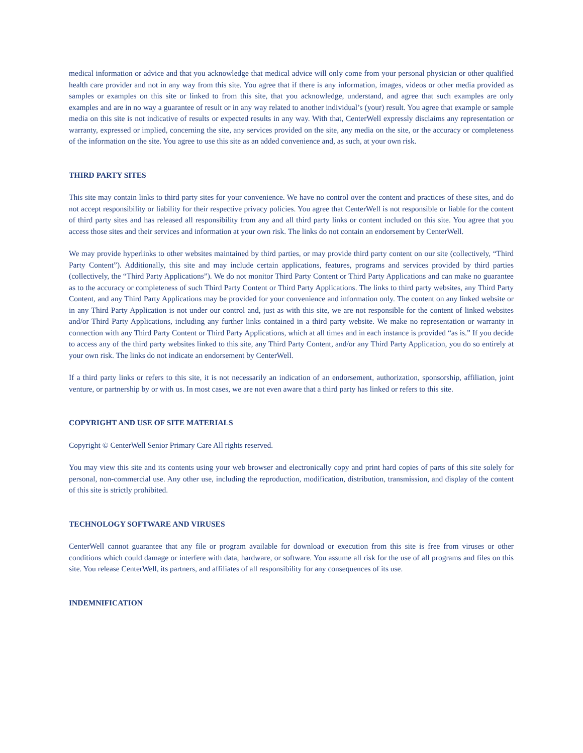medical information or advice and that you acknowledge that medical advice will only come from your personal physician or other qualified health care provider and not in any way from this site. You agree that if there is any information, images, videos or other media provided as samples or examples on this site or linked to from this site, that you acknowledge, understand, and agree that such examples are only examples and are in no way a guarantee of result or in any way related to another individual’s (your) result. You agree that example or sample media on this site is not indicative of results or expected results in any way. With that, CenterWell expressly disclaims any representation or warranty, expressed or implied, concerning the site, any services provided on the site, any media on the site, or the accuracy or completeness of the information on the site. You agree to use this site as an added convenience and, as such, at your own risk.
THIRD PARTY SITES
This site may contain links to third party sites for your convenience. We have no control over the content and practices of these sites, and do not accept responsibility or liability for their respective privacy policies. You agree that CenterWell is not responsible or liable for the content of third party sites and has released all responsibility from any and all third party links or content included on this site. You agree that you access those sites and their services and information at your own risk. The links do not contain an endorsement by CenterWell.
We may provide hyperlinks to other websites maintained by third parties, or may provide third party content on our site (collectively, “Third Party Content”). Additionally, this site and may include certain applications, features, programs and services provided by third parties (collectively, the “Third Party Applications”). We do not monitor Third Party Content or Third Party Applications and can make no guarantee as to the accuracy or completeness of such Third Party Content or Third Party Applications. The links to third party websites, any Third Party Content, and any Third Party Applications may be provided for your convenience and information only. The content on any linked website or in any Third Party Application is not under our control and, just as with this site, we are not responsible for the content of linked websites and/or Third Party Applications, including any further links contained in a third party website. We make no representation or warranty in connection with any Third Party Content or Third Party Applications, which at all times and in each instance is provided “as is.” If you decide to access any of the third party websites linked to this site, any Third Party Content, and/or any Third Party Application, you do so entirely at your own risk. The links do not indicate an endorsement by CenterWell.
If a third party links or refers to this site, it is not necessarily an indication of an endorsement, authorization, sponsorship, affiliation, joint venture, or partnership by or with us. In most cases, we are not even aware that a third party has linked or refers to this site.
COPYRIGHT AND USE OF SITE MATERIALS
Copyright © CenterWell Senior Primary Care All rights reserved.
You may view this site and its contents using your web browser and electronically copy and print hard copies of parts of this site solely for personal, non-commercial use. Any other use, including the reproduction, modification, distribution, transmission, and display of the content of this site is strictly prohibited.
TECHNOLOGY SOFTWARE AND VIRUSES
CenterWell cannot guarantee that any file or program available for download or execution from this site is free from viruses or other conditions which could damage or interfere with data, hardware, or software. You assume all risk for the use of all programs and files on this site. You release CenterWell, its partners, and affiliates of all responsibility for any consequences of its use.
INDEMNIFICATION